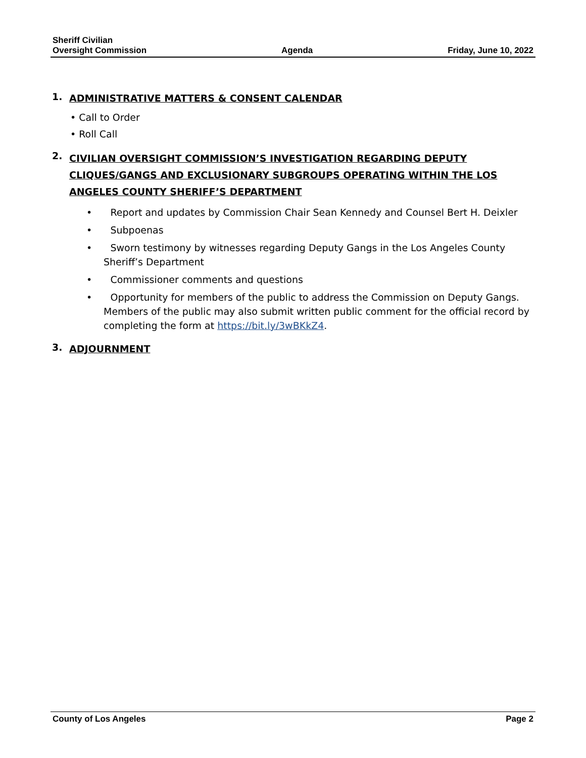Sheriff Civilian
Oversight Commission
Agenda
Friday, June 10, 2022
1. ADMINISTRATIVE MATTERS & CONSENT CALENDAR
• Call to Order
• Roll Call
2. CIVILIAN OVERSIGHT COMMISSION’S INVESTIGATION REGARDING DEPUTY CLIQUES/GANGS AND EXCLUSIONARY SUBGROUPS OPERATING WITHIN THE LOS ANGELES COUNTY SHERIFF’S DEPARTMENT
• Report and updates by Commission Chair Sean Kennedy and Counsel Bert H. Deixler
• Subpoenas
• Sworn testimony by witnesses regarding Deputy Gangs in the Los Angeles County Sheriff’s Department
• Commissioner comments and questions
• Opportunity for members of the public to address the Commission on Deputy Gangs. Members of the public may also submit written public comment for the official record by completing the form at https://bit.ly/3wBKkZ4.
3. ADJOURNMENT
County of Los Angeles Page 2